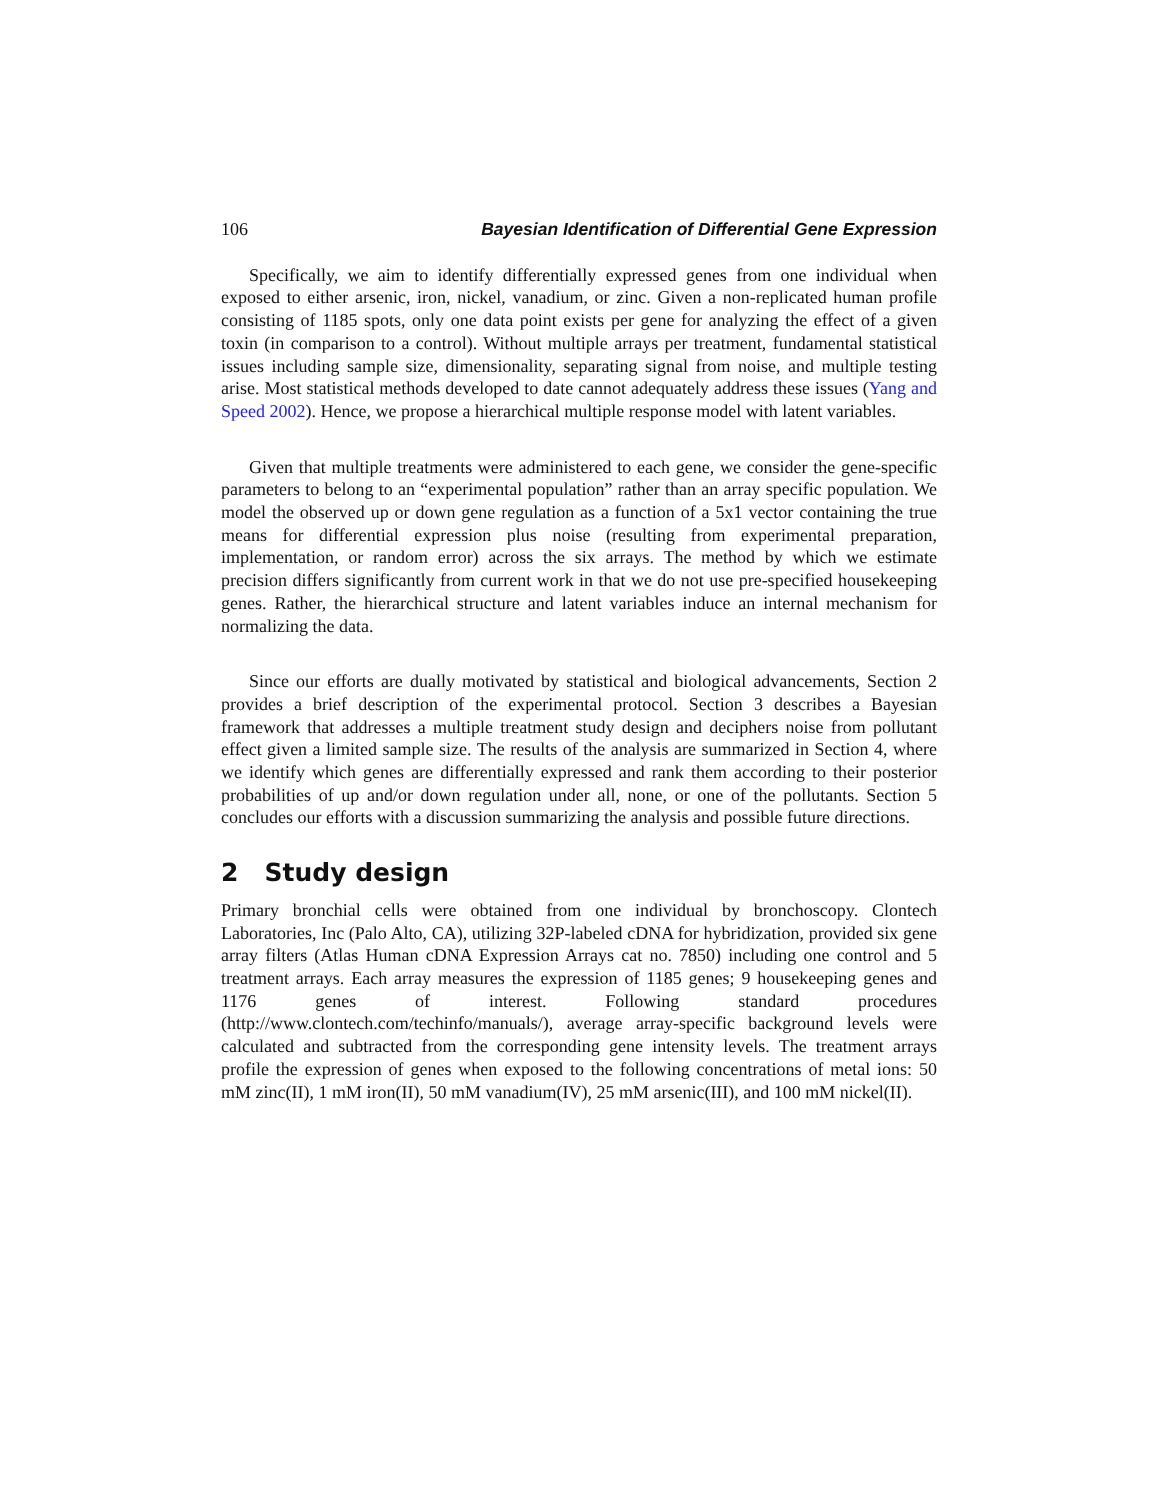106 Bayesian Identification of Differential Gene Expression
Specifically, we aim to identify differentially expressed genes from one individual when exposed to either arsenic, iron, nickel, vanadium, or zinc. Given a non-replicated human profile consisting of 1185 spots, only one data point exists per gene for analyzing the effect of a given toxin (in comparison to a control). Without multiple arrays per treatment, fundamental statistical issues including sample size, dimensionality, separating signal from noise, and multiple testing arise. Most statistical methods developed to date cannot adequately address these issues (Yang and Speed 2002). Hence, we propose a hierarchical multiple response model with latent variables.
Given that multiple treatments were administered to each gene, we consider the gene-specific parameters to belong to an “experimental population” rather than an array specific population. We model the observed up or down gene regulation as a function of a 5x1 vector containing the true means for differential expression plus noise (resulting from experimental preparation, implementation, or random error) across the six arrays. The method by which we estimate precision differs significantly from current work in that we do not use pre-specified housekeeping genes. Rather, the hierarchical structure and latent variables induce an internal mechanism for normalizing the data.
Since our efforts are dually motivated by statistical and biological advancements, Section 2 provides a brief description of the experimental protocol. Section 3 describes a Bayesian framework that addresses a multiple treatment study design and deciphers noise from pollutant effect given a limited sample size. The results of the analysis are summarized in Section 4, where we identify which genes are differentially expressed and rank them according to their posterior probabilities of up and/or down regulation under all, none, or one of the pollutants. Section 5 concludes our efforts with a discussion summarizing the analysis and possible future directions.
2 Study design
Primary bronchial cells were obtained from one individual by bronchoscopy. Clontech Laboratories, Inc (Palo Alto, CA), utilizing 32P-labeled cDNA for hybridization, provided six gene array filters (Atlas Human cDNA Expression Arrays cat no. 7850) including one control and 5 treatment arrays. Each array measures the expression of 1185 genes; 9 housekeeping genes and 1176 genes of interest. Following standard procedures (http://www.clontech.com/techinfo/manuals/), average array-specific background levels were calculated and subtracted from the corresponding gene intensity levels. The treatment arrays profile the expression of genes when exposed to the following concentrations of metal ions: 50 mM zinc(II), 1 mM iron(II), 50 mM vanadium(IV), 25 mM arsenic(III), and 100 mM nickel(II).